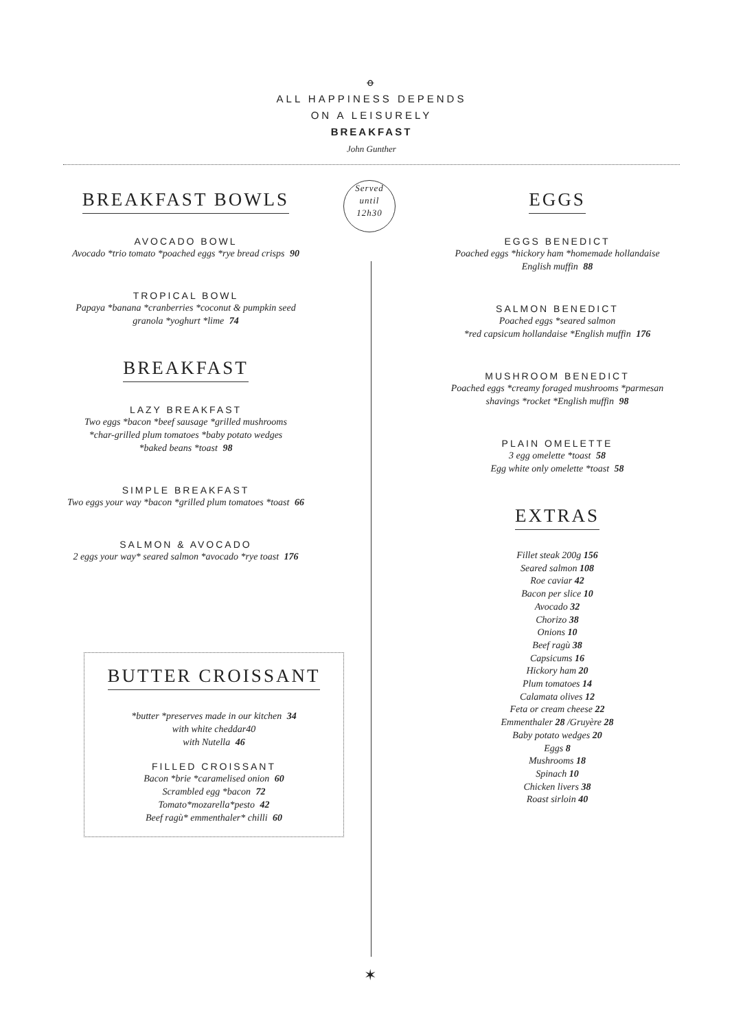ꝋ
ALL HAPPINESS DEPENDS
ON A LEISURELY
BREAKFAST
John Gunther
Served
until
12h30
BREAKFAST BOWLS
AVOCADO BOWL
Avocado *trio tomato *poached eggs *rye bread crisps 90
TROPICAL BOWL
Papaya *banana *cranberries *coconut & pumpkin seed
granola *yoghurt *lime 74
BREAKFAST
LAZY BREAKFAST
Two eggs *bacon *beef sausage *grilled mushrooms
*char-grilled plum tomatoes *baby potato wedges
*baked beans *toast 98
SIMPLE BREAKFAST
Two eggs your way *bacon *grilled plum tomatoes *toast 66
SALMON & AVOCADO
2 eggs your way* seared salmon *avocado *rye toast 176
BUTTER CROISSANT
*butter *preserves made in our kitchen 34
with white cheddar40
with Nutella 46
FILLED CROISSANT
Bacon *brie *caramelised onion 60
Scrambled egg *bacon 72
Tomato*mozarella*pesto 42
Beef ragù* emmenthaler* chilli 60
EGGS
EGGS BENEDICT
Poached eggs *hickory ham *homemade hollandaise
English muffin 88
SALMON BENEDICT
Poached eggs *seared salmon
*red capsicum hollandaise *English muffin 176
MUSHROOM BENEDICT
Poached eggs *creamy foraged mushrooms *parmesan
shavings *rocket *English muffin 98
PLAIN OMELETTE
3 egg omelette *toast 58
Egg white only omelette *toast 58
EXTRAS
Fillet steak 200g 156
Seared salmon 108
Roe caviar 42
Bacon per slice 10
Avocado 32
Chorizo 38
Onions 10
Beef ragù 38
Capsicums 16
Hickory ham 20
Plum tomatoes 14
Calamata olives 12
Feta or cream cheese 22
Emmenthaler 28 /Gruyère 28
Baby potato wedges 20
Eggs 8
Mushrooms 18
Spinach 10
Chicken livers 38
Roast sirloin 40
✶